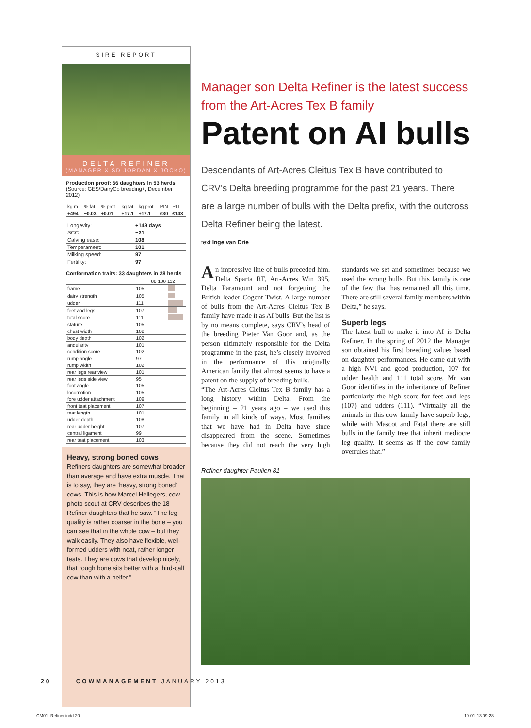SIRE REPORT
DELTA REFINER
(MANAGER X SD JORDAN X JOCKO)
Production proof: 66 daughters in 53 herds
(Source: GES/DairyCo breeding+, December 2012)
| kg m. | % fat | % prot. | kg fat | kg prot. | PIN | PLI |
| --- | --- | --- | --- | --- | --- | --- |
| +494 | −0.03 | +0.01 | +17.1 | +17.1 | £30 | £143 |
| Longevity: | +149 days |
| SCC: | −21 |
| Calving ease: | 108 |
| Temperament: | 101 |
| Milking speed: | 97 |
| Fertility: | 97 |
Conformation traits: 33 daughters in 28 herds
| | | 88 100 112 |
| --- | --- | --- |
| frame | 105 | |
| dairy strength | 105 | |
| udder | 111 | |
| feet and legs | 107 | |
| total score | 111 | |
| stature | 105 | |
| chest width | 102 | |
| body depth | 102 | |
| angularity | 101 | |
| condition score | 102 | |
| rump angle | 97 | |
| rump width | 102 | |
| rear legs rear view | 101 | |
| rear legs side view | 95 | |
| foot angle | 105 | |
| locomotion | 105 | |
| fore udder attachment | 109 | |
| front teat placement | 107 | |
| teat length | 101 | |
| udder depth | 108 | |
| rear udder height | 107 | |
| central ligament | 99 | |
| rear teat placement | 103 | |
Heavy, strong boned cows
Refiners daughters are somewhat broader than average and have extra muscle. That is to say, they are ‘heavy, strong boned’ cows. This is how Marcel Hellegers, cow photo scout at CRV describes the 18 Refiner daughters that he saw. “The leg quality is rather coarser in the bone – you can see that in the whole cow – but they walk easily. They also have flexible, well-formed udders with neat, rather longer teats. They are cows that develop nicely, that rough bone sits better with a third-calf cow than with a heifer.”
Manager son Delta Refiner is the latest success from the Art-Acres Tex B family
Patent on AI bulls
Descendants of Art-Acres Cleitus Tex B have contributed to CRV’s Delta breeding programme for the past 21 years. There are a large number of bulls with the Delta prefix, with the outcross Delta Refiner being the latest.
text Inge van Drie
An impressive line of bulls preceded him. Delta Sparta RF, Art-Acres Win 395, Delta Paramount and not forgetting the British leader Cogent Twist. A large number of bulls from the Art-Acres Cleitus Tex B family have made it as AI bulls. But the list is by no means complete, says CRV’s head of the breeding Pieter Van Goor and, as the person ultimately responsible for the Delta programme in the past, he’s closely involved in the performance of this originally American family that almost seems to have a patent on the supply of breeding bulls.
“The Art-Acres Cleitus Tex B family has a long history within Delta. From the beginning – 21 years ago – we used this family in all kinds of ways. Most families that we have had in Delta have since disappeared from the scene. Sometimes because they did not reach the very high standards we set and sometimes because we used the wrong bulls. But this family is one of the few that has remained all this time. There are still several family members within Delta,” he says.
Superb legs
The latest bull to make it into AI is Delta Refiner. In the spring of 2012 the Manager son obtained his first breeding values based on daughter performances. He came out with a high NVI and good production, 107 for udder health and 111 total score. Mr van Goor identifies in the inheritance of Refiner particularly the high score for feet and legs (107) and udders (111). “Virtually all the animals in this cow family have superb legs, while with Mascot and Fatal there are still bulls in the family tree that inherit mediocre leg quality. It seems as if the cow family overrules that.”
Refiner daughter Paulien 81
20 COWMANAGEMENT JANUARY 2013
CM01_Refiner.indd 20 10-01-13 09:28